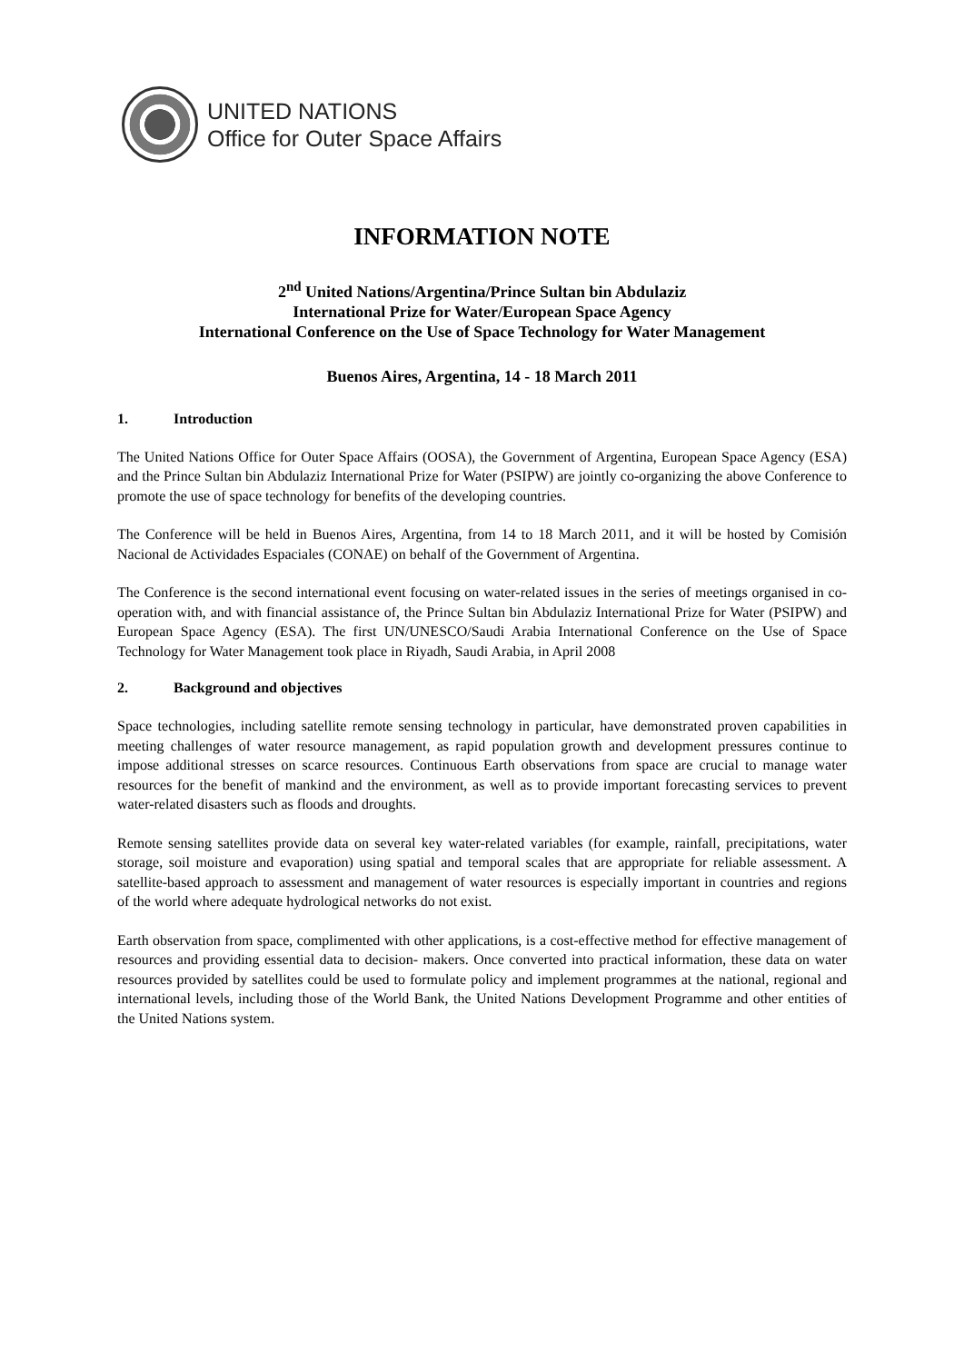UNITED NATIONS
Office for Outer Space Affairs
INFORMATION NOTE
2<sup>nd</sup> United Nations/Argentina/Prince Sultan bin Abdulaziz
International Prize for Water/European Space Agency
International Conference on the Use of Space Technology for Water Management
Buenos Aires, Argentina, 14 - 18 March 2011
1. Introduction
The United Nations Office for Outer Space Affairs (OOSA), the Government of Argentina, European Space Agency (ESA) and the Prince Sultan bin Abdulaziz International Prize for Water (PSIPW) are jointly co-organizing the above Conference to promote the use of space technology for benefits of the developing countries.
The Conference will be held in Buenos Aires, Argentina, from 14 to 18 March 2011, and it will be hosted by Comisión Nacional de Actividades Espaciales (CONAE) on behalf of the Government of Argentina.
The Conference is the second international event focusing on water-related issues in the series of meetings organised in co-operation with, and with financial assistance of, the Prince Sultan bin Abdulaziz International Prize for Water (PSIPW) and European Space Agency (ESA). The first UN/UNESCO/Saudi Arabia International Conference on the Use of Space Technology for Water Management took place in Riyadh, Saudi Arabia, in April 2008
2. Background and objectives
Space technologies, including satellite remote sensing technology in particular, have demonstrated proven capabilities in meeting challenges of water resource management, as rapid population growth and development pressures continue to impose additional stresses on scarce resources. Continuous Earth observations from space are crucial to manage water resources for the benefit of mankind and the environment, as well as to provide important forecasting services to prevent water-related disasters such as floods and droughts.
Remote sensing satellites provide data on several key water-related variables (for example, rainfall, precipitations, water storage, soil moisture and evaporation) using spatial and temporal scales that are appropriate for reliable assessment. A satellite-based approach to assessment and management of water resources is especially important in countries and regions of the world where adequate hydrological networks do not exist.
Earth observation from space, complimented with other applications, is a cost-effective method for effective management of resources and providing essential data to decision- makers. Once converted into practical information, these data on water resources provided by satellites could be used to formulate policy and implement programmes at the national, regional and international levels, including those of the World Bank, the United Nations Development Programme and other entities of the United Nations system.